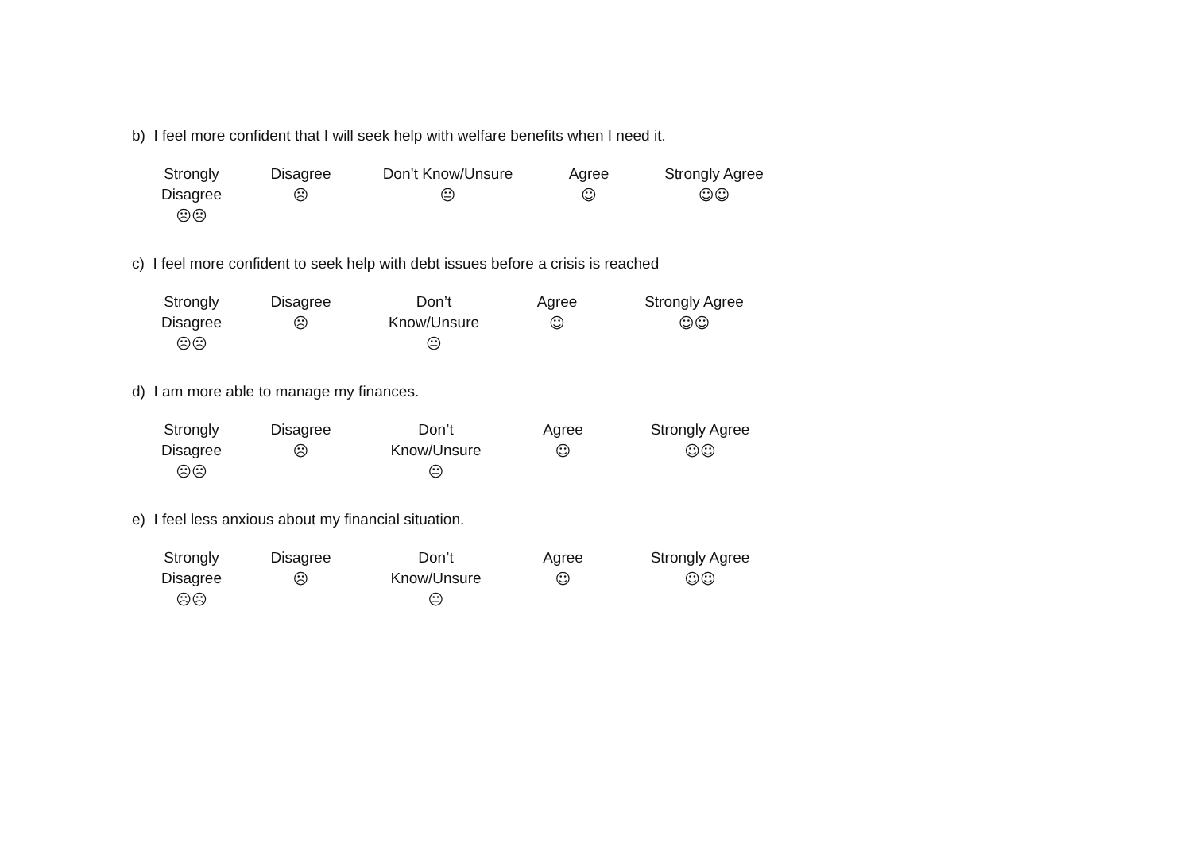b) I feel more confident that I will seek help with welfare benefits when I need it.
| Strongly Disagree ☹☹ | Disagree ☹ | Don’t Know/Unsure 😐 | Agree ☺ | Strongly Agree ☺☺ |
c) I feel more confident to seek help with debt issues before a crisis is reached
| Strongly Disagree ☹☹ | Disagree ☹ | Don’t Know/Unsure 😐 | Agree ☺ | Strongly Agree ☺☺ |
d) I am more able to manage my finances.
| Strongly Disagree ☹☹ | Disagree ☹ | Don’t Know/Unsure 😐 | Agree ☺ | Strongly Agree ☺☺ |
e) I feel less anxious about my financial situation.
| Strongly Disagree ☹☹ | Disagree ☹ | Don’t Know/Unsure 😐 | Agree ☺ | Strongly Agree ☺☺ |